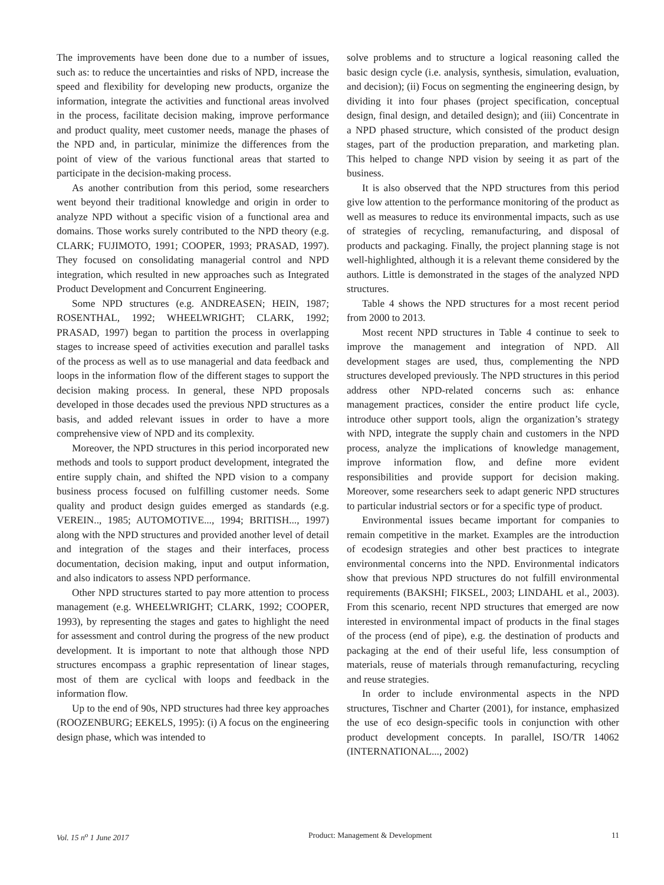The improvements have been done due to a number of issues, such as: to reduce the uncertainties and risks of NPD, increase the speed and flexibility for developing new products, organize the information, integrate the activities and functional areas involved in the process, facilitate decision making, improve performance and product quality, meet customer needs, manage the phases of the NPD and, in particular, minimize the differences from the point of view of the various functional areas that started to participate in the decision-making process.
As another contribution from this period, some researchers went beyond their traditional knowledge and origin in order to analyze NPD without a specific vision of a functional area and domains. Those works surely contributed to the NPD theory (e.g. CLARK; FUJIMOTO, 1991; COOPER, 1993; PRASAD, 1997). They focused on consolidating managerial control and NPD integration, which resulted in new approaches such as Integrated Product Development and Concurrent Engineering.
Some NPD structures (e.g. ANDREASEN; HEIN, 1987; ROSENTHAL, 1992; WHEELWRIGHT; CLARK, 1992; PRASAD, 1997) began to partition the process in overlapping stages to increase speed of activities execution and parallel tasks of the process as well as to use managerial and data feedback and loops in the information flow of the different stages to support the decision making process. In general, these NPD proposals developed in those decades used the previous NPD structures as a basis, and added relevant issues in order to have a more comprehensive view of NPD and its complexity.
Moreover, the NPD structures in this period incorporated new methods and tools to support product development, integrated the entire supply chain, and shifted the NPD vision to a company business process focused on fulfilling customer needs. Some quality and product design guides emerged as standards (e.g. VEREIN.., 1985; AUTOMOTIVE..., 1994; BRITISH..., 1997) along with the NPD structures and provided another level of detail and integration of the stages and their interfaces, process documentation, decision making, input and output information, and also indicators to assess NPD performance.
Other NPD structures started to pay more attention to process management (e.g. WHEELWRIGHT; CLARK, 1992; COOPER, 1993), by representing the stages and gates to highlight the need for assessment and control during the progress of the new product development. It is important to note that although those NPD structures encompass a graphic representation of linear stages, most of them are cyclical with loops and feedback in the information flow.
Up to the end of 90s, NPD structures had three key approaches (ROOZENBURG; EEKELS, 1995): (i) A focus on the engineering design phase, which was intended to
solve problems and to structure a logical reasoning called the basic design cycle (i.e. analysis, synthesis, simulation, evaluation, and decision); (ii) Focus on segmenting the engineering design, by dividing it into four phases (project specification, conceptual design, final design, and detailed design); and (iii) Concentrate in a NPD phased structure, which consisted of the product design stages, part of the production preparation, and marketing plan. This helped to change NPD vision by seeing it as part of the business.
It is also observed that the NPD structures from this period give low attention to the performance monitoring of the product as well as measures to reduce its environmental impacts, such as use of strategies of recycling, remanufacturing, and disposal of products and packaging. Finally, the project planning stage is not well-highlighted, although it is a relevant theme considered by the authors. Little is demonstrated in the stages of the analyzed NPD structures.
Table 4 shows the NPD structures for a most recent period from 2000 to 2013.
Most recent NPD structures in Table 4 continue to seek to improve the management and integration of NPD. All development stages are used, thus, complementing the NPD structures developed previously. The NPD structures in this period address other NPD-related concerns such as: enhance management practices, consider the entire product life cycle, introduce other support tools, align the organization’s strategy with NPD, integrate the supply chain and customers in the NPD process, analyze the implications of knowledge management, improve information flow, and define more evident responsibilities and provide support for decision making. Moreover, some researchers seek to adapt generic NPD structures to particular industrial sectors or for a specific type of product.
Environmental issues became important for companies to remain competitive in the market. Examples are the introduction of ecodesign strategies and other best practices to integrate environmental concerns into the NPD. Environmental indicators show that previous NPD structures do not fulfill environmental requirements (BAKSHI; FIKSEL, 2003; LINDAHL et al., 2003). From this scenario, recent NPD structures that emerged are now interested in environmental impact of products in the final stages of the process (end of pipe), e.g. the destination of products and packaging at the end of their useful life, less consumption of materials, reuse of materials through remanufacturing, recycling and reuse strategies.
In order to include environmental aspects in the NPD structures, Tischner and Charter (2001), for instance, emphasized the use of eco design-specific tools in conjunction with other product development concepts. In parallel, ISO/TR 14062 (INTERNATIONAL..., 2002)
Vol. 15 n<sup>o</sup> 1 June 2017 Product: Management & Development 11